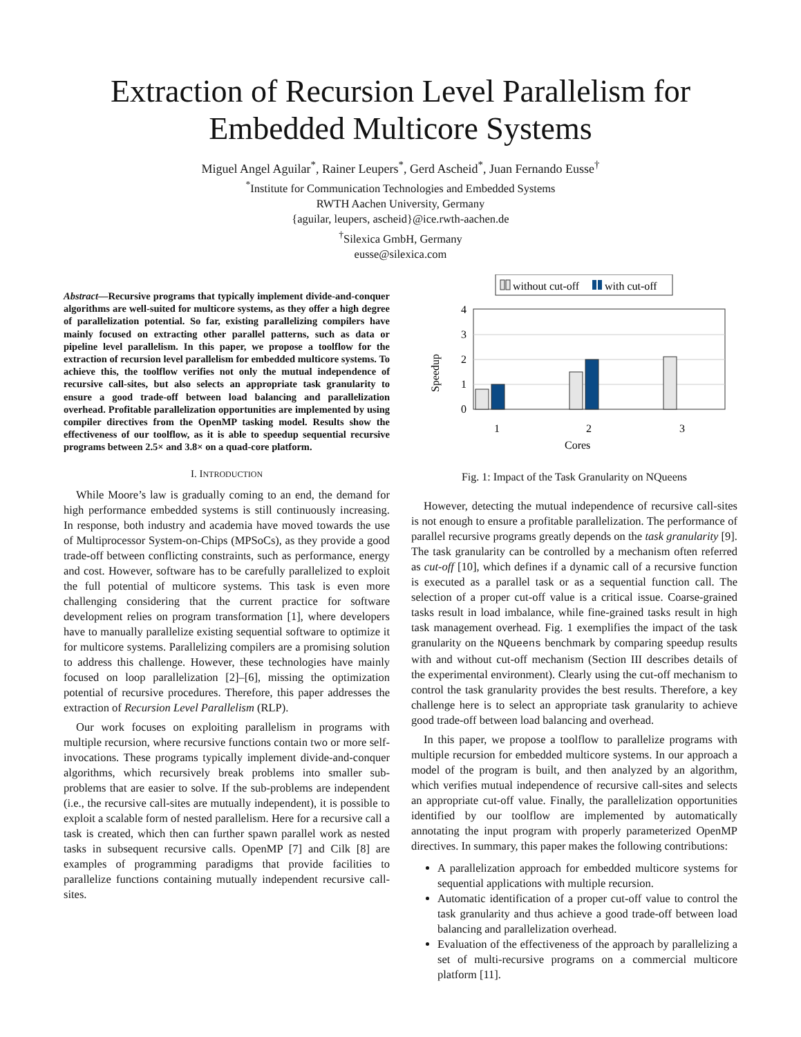Extraction of Recursion Level Parallelism for
Embedded Multicore Systems
Miguel Angel Aguilar<sup>*</sup>, Rainer Leupers<sup>*</sup>, Gerd Ascheid<sup>*</sup>, Juan Fernando Eusse<sup>†</sup>
<sup>*</sup> Institute for Communication Technologies and Embedded Systems
RWTH Aachen University, Germany
{aguilar, leupers, ascheid}@ice.rwth-aachen.de
<sup>†</sup> Silexica GmbH, Germany
eusse@silexica.com
Abstract—Recursive programs that typically implement divide-and-conquer algorithms are well-suited for multicore systems, as they offer a high degree of parallelization potential. So far, existing parallelizing compilers have mainly focused on extracting other parallel patterns, such as data or pipeline level parallelism. In this paper, we propose a toolflow for the extraction of recursion level parallelism for embedded multicore systems. To achieve this, the toolflow verifies not only the mutual independence of recursive call-sites, but also selects an appropriate task granularity to ensure a good trade-off between load balancing and parallelization overhead. Profitable parallelization opportunities are implemented by using compiler directives from the OpenMP tasking model. Results show the effectiveness of our toolflow, as it is able to speedup sequential recursive programs between 2.5× and 3.8× on a quad-core platform.
I. INTRODUCTION
While Moore’s law is gradually coming to an end, the demand for high performance embedded systems is still continuously increasing. In response, both industry and academia have moved towards the use of Multiprocessor System-on-Chips (MPSoCs), as they provide a good trade-off between conflicting constraints, such as performance, energy and cost. However, software has to be carefully parallelized to exploit the full potential of multicore systems. This task is even more challenging considering that the current practice for software development relies on program transformation [1], where developers have to manually parallelize existing sequential software to optimize it for multicore systems. Parallelizing compilers are a promising solution to address this challenge. However, these technologies have mainly focused on loop parallelization [2]–[6], missing the optimization potential of recursive procedures. Therefore, this paper addresses the extraction of Recursion Level Parallelism (RLP).
Our work focuses on exploiting parallelism in programs with multiple recursion, where recursive functions contain two or more self-invocations. These programs typically implement divide-and-conquer algorithms, which recursively break problems into smaller sub-problems that are easier to solve. If the sub-problems are independent (i.e., the recursive call-sites are mutually independent), it is possible to exploit a scalable form of nested parallelism. Here for a recursive call a task is created, which then can further spawn parallel work as nested tasks in subsequent recursive calls. OpenMP [7] and Cilk [8] are examples of programming paradigms that provide facilities to parallelize functions containing mutually independent recursive call-sites.
without cut-off
with cut-off
4
3
2
1
0
Speedup
1
2
3
Cores
Fig. 1: Impact of the Task Granularity on NQueens
However, detecting the mutual independence of recursive call-sites is not enough to ensure a profitable parallelization. The performance of parallel recursive programs greatly depends on the task granularity [9]. The task granularity can be controlled by a mechanism often referred as cut-off [10], which defines if a dynamic call of a recursive function is executed as a parallel task or as a sequential function call. The selection of a proper cut-off value is a critical issue. Coarse-grained tasks result in load imbalance, while fine-grained tasks result in high task management overhead. Fig. 1 exemplifies the impact of the task granularity on the NQueens benchmark by comparing speedup results with and without cut-off mechanism (Section III describes details of the experimental environment). Clearly using the cut-off mechanism to control the task granularity provides the best results. Therefore, a key challenge here is to select an appropriate task granularity to achieve good trade-off between load balancing and overhead.
In this paper, we propose a toolflow to parallelize programs with multiple recursion for embedded multicore systems. In our approach a model of the program is built, and then analyzed by an algorithm, which verifies mutual independence of recursive call-sites and selects an appropriate cut-off value. Finally, the parallelization opportunities identified by our toolflow are implemented by automatically annotating the input program with properly parameterized OpenMP directives. In summary, this paper makes the following contributions:
A parallelization approach for embedded multicore systems for sequential applications with multiple recursion.
Automatic identification of a proper cut-off value to control the task granularity and thus achieve a good trade-off between load balancing and parallelization overhead.
Evaluation of the effectiveness of the approach by parallelizing a set of multi-recursive programs on a commercial multicore platform [11].